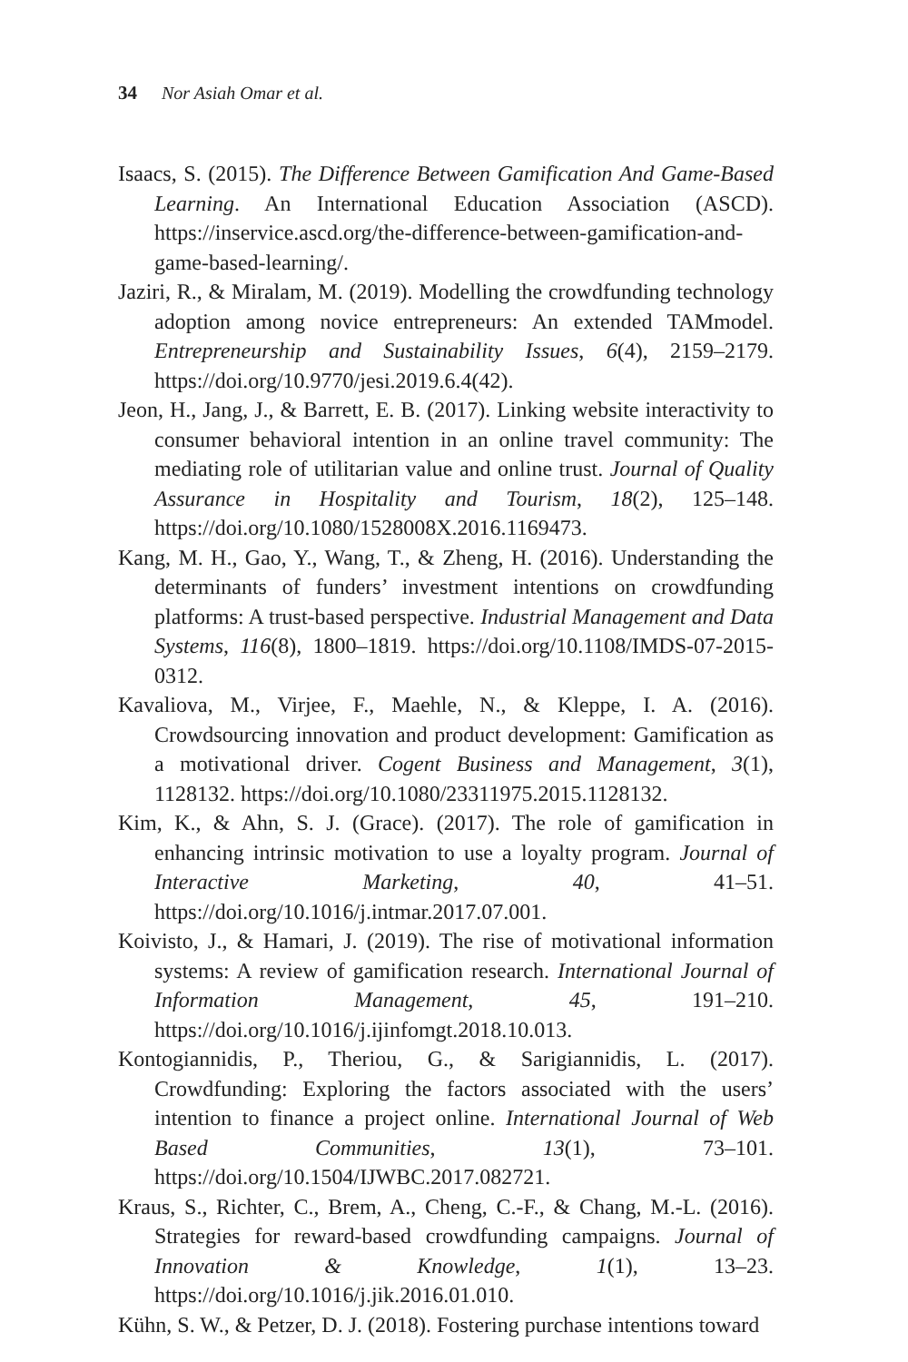34 Nor Asiah Omar et al.
Isaacs, S. (2015). The Difference Between Gamification And Game-Based Learning. An International Education Association (ASCD). https://inservice.ascd.org/the-difference-between-gamification-and-game-based-learning/.
Jaziri, R., & Miralam, M. (2019). Modelling the crowdfunding technology adoption among novice entrepreneurs: An extended TAMmodel. Entrepreneurship and Sustainability Issues, 6(4), 2159–2179. https://doi.org/10.9770/jesi.2019.6.4(42).
Jeon, H., Jang, J., & Barrett, E. B. (2017). Linking website interactivity to consumer behavioral intention in an online travel community: The mediating role of utilitarian value and online trust. Journal of Quality Assurance in Hospitality and Tourism, 18(2), 125–148. https://doi.org/10.1080/1528008X.2016.1169473.
Kang, M. H., Gao, Y., Wang, T., & Zheng, H. (2016). Understanding the determinants of funders’ investment intentions on crowdfunding platforms: A trust-based perspective. Industrial Management and Data Systems, 116(8), 1800–1819. https://doi.org/10.1108/IMDS-07-2015-0312.
Kavaliova, M., Virjee, F., Maehle, N., & Kleppe, I. A. (2016). Crowdsourcing innovation and product development: Gamification as a motivational driver. Cogent Business and Management, 3(1), 1128132. https://doi.org/10.1080/23311975.2015.1128132.
Kim, K., & Ahn, S. J. (Grace). (2017). The role of gamification in enhancing intrinsic motivation to use a loyalty program. Journal of Interactive Marketing, 40, 41–51. https://doi.org/10.1016/j.intmar.2017.07.001.
Koivisto, J., & Hamari, J. (2019). The rise of motivational information systems: A review of gamification research. International Journal of Information Management, 45, 191–210. https://doi.org/10.1016/j.ijinfomgt.2018.10.013.
Kontogiannidis, P., Theriou, G., & Sarigiannidis, L. (2017). Crowdfunding: Exploring the factors associated with the users’ intention to finance a project online. International Journal of Web Based Communities, 13(1), 73–101. https://doi.org/10.1504/IJWBC.2017.082721.
Kraus, S., Richter, C., Brem, A., Cheng, C.-F., & Chang, M.-L. (2016). Strategies for reward-based crowdfunding campaigns. Journal of Innovation & Knowledge, 1(1), 13–23. https://doi.org/10.1016/j.jik.2016.01.010.
Kühn, S. W., & Petzer, D. J. (2018). Fostering purchase intentions toward